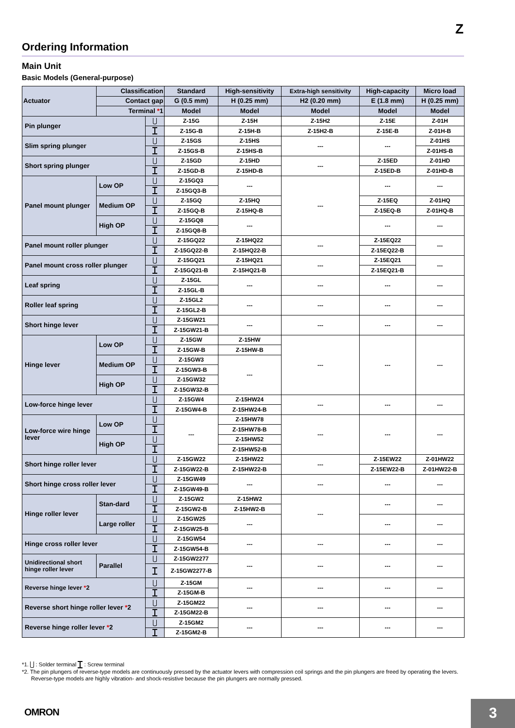Z
Ordering Information
Main Unit
Basic Models (General-purpose)
| Actuator | Classification | | Standard | High-sensitivity | Extra-high sensitivity | High-capacity | Micro load |
| --- | --- | --- | --- | --- | --- | --- | --- |
| | Contact gap | | G (0.5 mm) | H (0.25 mm) | H2 (0.20 mm) | E (1.8 mm) | H (0.25 mm) |
| | Terminal * 1 | | Model | Model | Model | Model | Model |
| Pin plunger | | | Z-15G | Z-15H | Z-15H2 | Z-15E | Z-01H |
| | | | Z-15G-B | Z-15H-B | Z-15H2-B | Z-15E-B | Z-01H-B |
| Slim spring plunger | | | Z-15GS | Z-15HS | --- | --- | Z-01HS |
| | | | Z-15GS-B | Z-15HS-B | | | Z-01HS-B |
| Short spring plunger | | | Z-15GD | Z-15HD | --- | Z-15ED | Z-01HD |
| | | | Z-15GD-B | Z-15HD-B | | Z-15ED-B | Z-01HD-B |
| Panel mount plunger | Low OP | | Z-15GQ3 | --- | --- | --- | --- |
| | | | Z-15GQ3-B | | | | |
| | Medium OP | | Z-15GQ | Z-15HQ | | Z-15EQ | Z-01HQ |
| | | | Z-15GQ-B | Z-15HQ-B | | Z-15EQ-B | Z-01HQ-B |
| | High OP | | Z-15GQ8 | --- | | --- | --- |
| | | | Z-15GQ8-B | | | | |
| Panel mount roller plunger | | | Z-15GQ22 | Z-15HQ22 | --- | Z-15EQ22 | --- |
| | | | Z-15GQ22-B | Z-15HQ22-B | | Z-15EQ22-B | |
| Panel mount cross roller plunger | | | Z-15GQ21 | Z-15HQ21 | --- | Z-15EQ21 | --- |
| | | | Z-15GQ21-B | Z-15HQ21-B | | Z-15EQ21-B | |
| Leaf spring | | | Z-15GL | --- | --- | --- | --- |
| | | | Z-15GL-B | | | | |
| Roller leaf spring | | | Z-15GL2 | --- | --- | --- | --- |
| | | | Z-15GL2-B | | | | |
| Short hinge lever | | | Z-15GW21 | --- | --- | --- | --- |
| | | | Z-15GW21-B | | | | |
| Hinge lever | Low OP | | Z-15GW | Z-15HW | --- | --- | --- |
| | | | Z-15GW-B | Z-15HW-B | | | |
| | Medium OP | | Z-15GW3 | --- | | | |
| | | | Z-15GW3-B | | | | |
| | High OP | | Z-15GW32 | | | | |
| | | | Z-15GW32-B | | | | |
| Low-force hinge lever | | | Z-15GW4 | Z-15HW24 | --- | --- | --- |
| | | | Z-15GW4-B | Z-15HW24-B | | | |
| Low-force wire hinge lever | Low OP | | --- | Z-15HW78 | --- | --- | --- |
| | | | | Z-15HW78-B | | | |
| | High OP | | | Z-15HW52 | | | |
| | | | | Z-15HW52-B | | | |
| Short hinge roller lever | | | Z-15GW22 | Z-15HW22 | --- | Z-15EW22 | Z-01HW22 |
| | | | Z-15GW22-B | Z-15HW22-B | | Z-15EW22-B | Z-01HW22-B |
| Short hinge cross roller lever | | | Z-15GW49 | --- | --- | --- | --- |
| | | | Z-15GW49-B | | | | |
| Hinge roller lever | Stan-dard | | Z-15GW2 | Z-15HW2 | --- | --- | --- |
| | | | Z-15GW2-B | Z-15HW2-B | | | |
| | Large roller | | Z-15GW25 | --- | | --- | --- |
| | | | Z-15GW25-B | | | | |
| Hinge cross roller lever | | | Z-15GW54 | --- | --- | --- | --- |
| | | | Z-15GW54-B | | | | |
| Unidirectional short hinge roller lever | Parallel | | Z-15GW2277 | --- | --- | --- | --- |
| | | | Z-15GW2277-B | | | | |
| Reverse hinge lever * 2 | | | Z-15GM | --- | --- | --- | --- |
| | | | Z-15GM-B | | | | |
| Reverse short hinge roller lever * 2 | | | Z-15GM22 | --- | --- | --- | --- |
| | | | Z-15GM22-B | | | | |
| Reverse hinge roller lever * 2 | | | Z-15GM2 | --- | --- | --- | --- |
| | | | Z-15GM2-B | | | | |
*1. : Solder terminal : Screw terminal
*2. The pin plungers of reverse-type models are continuously pressed by the actuator levers with compression coil springs and the pin plungers are freed by operating the levers. Reverse-type models are highly vibration- and shock-resistive because the pin plungers are normally pressed.
OMRON 3